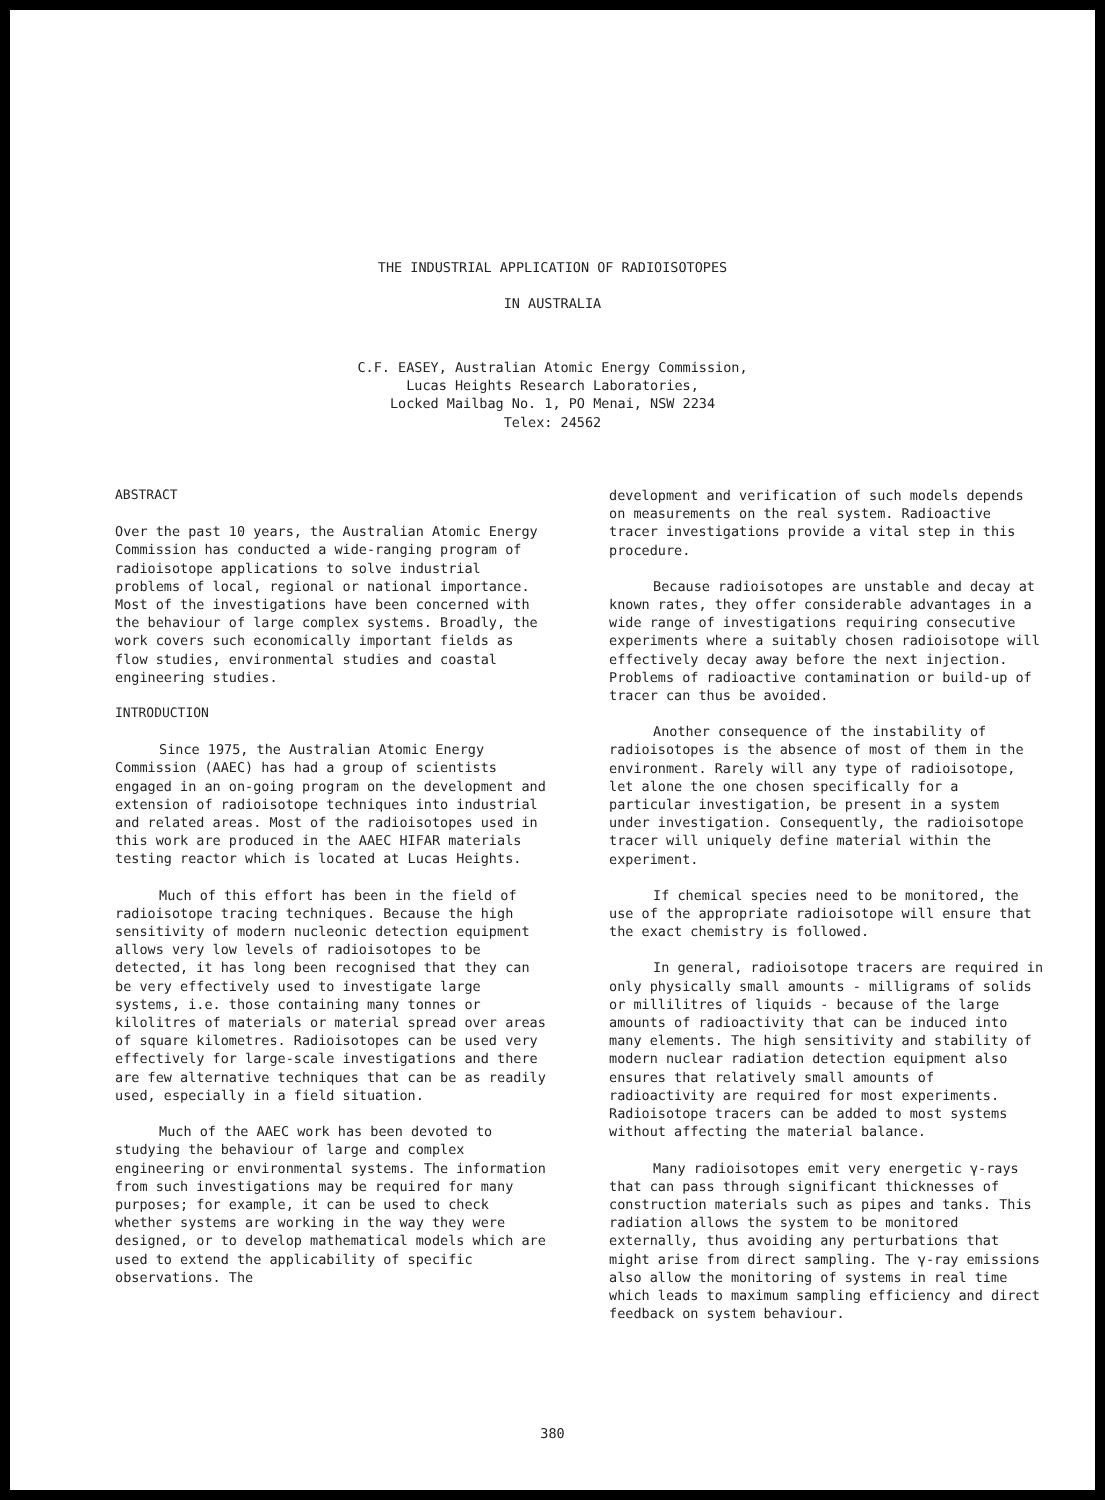THE INDUSTRIAL APPLICATION OF RADIOISOTOPES
IN AUSTRALIA
C.F. EASEY, Australian Atomic Energy Commission,
Lucas Heights Research Laboratories,
Locked Mailbag No. 1, PO Menai, NSW 2234
Telex: 24562
ABSTRACT
Over the past 10 years, the Australian Atomic Energy Commission has conducted a wide-ranging program of radioisotope applications to solve industrial problems of local, regional or national importance. Most of the investigations have been concerned with the behaviour of large complex systems. Broadly, the work covers such economically important fields as flow studies, environmental studies and coastal engineering studies.
INTRODUCTION
Since 1975, the Australian Atomic Energy Commission (AAEC) has had a group of scientists engaged in an on-going program on the development and extension of radioisotope techniques into industrial and related areas. Most of the radioisotopes used in this work are produced in the AAEC HIFAR materials testing reactor which is located at Lucas Heights.
Much of this effort has been in the field of radioisotope tracing techniques. Because the high sensitivity of modern nucleonic detection equipment allows very low levels of radioisotopes to be detected, it has long been recognised that they can be very effectively used to investigate large systems, i.e. those containing many tonnes or kilolitres of materials or material spread over areas of square kilometres. Radioisotopes can be used very effectively for large-scale investigations and there are few alternative techniques that can be as readily used, especially in a field situation.
Much of the AAEC work has been devoted to studying the behaviour of large and complex engineering or environmental systems. The information from such investigations may be required for many purposes; for example, it can be used to check whether systems are working in the way they were designed, or to develop mathematical models which are used to extend the applicability of specific observations. The
development and verification of such models depends on measurements on the real system. Radioactive tracer investigations provide a vital step in this procedure.
Because radioisotopes are unstable and decay at known rates, they offer considerable advantages in a wide range of investigations requiring consecutive experiments where a suitably chosen radioisotope will effectively decay away before the next injection. Problems of radioactive contamination or build-up of tracer can thus be avoided.
Another consequence of the instability of radioisotopes is the absence of most of them in the environment. Rarely will any type of radioisotope, let alone the one chosen specifically for a particular investigation, be present in a system under investigation. Consequently, the radioisotope tracer will uniquely define material within the experiment.
If chemical species need to be monitored, the use of the appropriate radioisotope will ensure that the exact chemistry is followed.
In general, radioisotope tracers are required in only physically small amounts - milligrams of solids or millilitres of liquids - because of the large amounts of radioactivity that can be induced into many elements. The high sensitivity and stability of modern nuclear radiation detection equipment also ensures that relatively small amounts of radioactivity are required for most experiments. Radioisotope tracers can be added to most systems without affecting the material balance.
Many radioisotopes emit very energetic γ-rays that can pass through significant thicknesses of construction materials such as pipes and tanks. This radiation allows the system to be monitored externally, thus avoiding any perturbations that might arise from direct sampling. The γ-ray emissions also allow the monitoring of systems in real time which leads to maximum sampling efficiency and direct feedback on system behaviour.
380